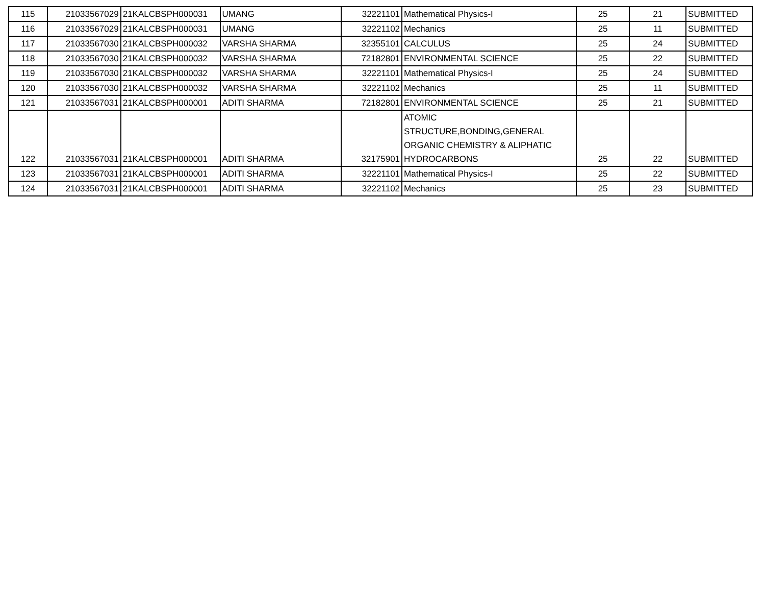| 115 | 21033567029 | 21KALCBSPH000031 | UMANG | 32221101 | Mathematical Physics-I | 25 | 21 | SUBMITTED |
| 116 | 21033567029 | 21KALCBSPH000031 | UMANG | 32221102 | Mechanics | 25 | 11 | SUBMITTED |
| 117 | 21033567030 | 21KALCBSPH000032 | VARSHA SHARMA | 32355101 | CALCULUS | 25 | 24 | SUBMITTED |
| 118 | 21033567030 | 21KALCBSPH000032 | VARSHA SHARMA | 72182801 | ENVIRONMENTAL SCIENCE | 25 | 22 | SUBMITTED |
| 119 | 21033567030 | 21KALCBSPH000032 | VARSHA SHARMA | 32221101 | Mathematical Physics-I | 25 | 24 | SUBMITTED |
| 120 | 21033567030 | 21KALCBSPH000032 | VARSHA SHARMA | 32221102 | Mechanics | 25 | 11 | SUBMITTED |
| 121 | 21033567031 | 21KALCBSPH000001 | ADITI SHARMA | 72182801 | ENVIRONMENTAL SCIENCE | 25 | 21 | SUBMITTED |
| 122 | 21033567031 | 21KALCBSPH000001 | ADITI SHARMA | 32175901 | ATOMIC STRUCTURE,BONDING,GENERAL ORGANIC CHEMISTRY & ALIPHATIC HYDROCARBONS | 25 | 22 | SUBMITTED |
| 123 | 21033567031 | 21KALCBSPH000001 | ADITI SHARMA | 32221101 | Mathematical Physics-I | 25 | 22 | SUBMITTED |
| 124 | 21033567031 | 21KALCBSPH000001 | ADITI SHARMA | 32221102 | Mechanics | 25 | 23 | SUBMITTED |